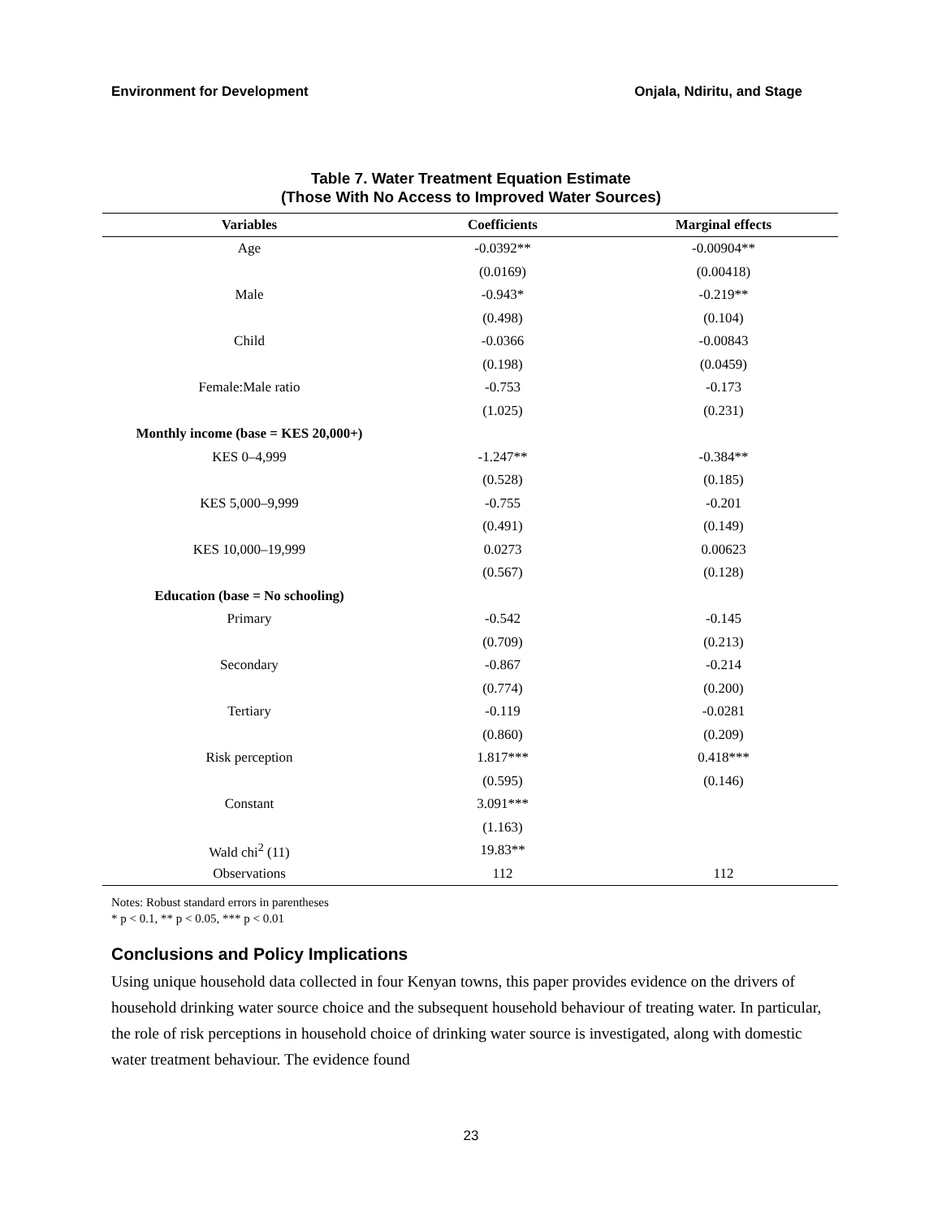Environment for Development Onjala, Ndiritu, and Stage
Table 7. Water Treatment Equation Estimate
(Those With No Access to Improved Water Sources)
| Variables | Coefficients | Marginal effects |
| --- | --- | --- |
| Age | -0.0392** | -0.00904** |
| | (0.0169) | (0.00418) |
| Male | -0.943* | -0.219** |
| | (0.498) | (0.104) |
| Child | -0.0366 | -0.00843 |
| | (0.198) | (0.0459) |
| Female:Male ratio | -0.753 | -0.173 |
| | (1.025) | (0.231) |
| Monthly income (base = KES 20,000+) | | |
| KES 0–4,999 | -1.247** | -0.384** |
| | (0.528) | (0.185) |
| KES 5,000–9,999 | -0.755 | -0.201 |
| | (0.491) | (0.149) |
| KES 10,000–19,999 | 0.0273 | 0.00623 |
| | (0.567) | (0.128) |
| Education (base = No schooling) | | |
| Primary | -0.542 | -0.145 |
| | (0.709) | (0.213) |
| Secondary | -0.867 | -0.214 |
| | (0.774) | (0.200) |
| Tertiary | -0.119 | -0.0281 |
| | (0.860) | (0.209) |
| Risk perception | 1.817*** | 0.418*** |
| | (0.595) | (0.146) |
| Constant | 3.091*** | |
| | (1.163) | |
| Wald chi<sup>2</sup> (11) | 19.83** | |
| Observations | 112 | 112 |
Notes: Robust standard errors in parentheses
* p < 0.1, ** p < 0.05, *** p < 0.01
Conclusions and Policy Implications
Using unique household data collected in four Kenyan towns, this paper provides evidence on the drivers of household drinking water source choice and the subsequent household behaviour of treating water. In particular, the role of risk perceptions in household choice of drinking water source is investigated, along with domestic water treatment behaviour. The evidence found
23